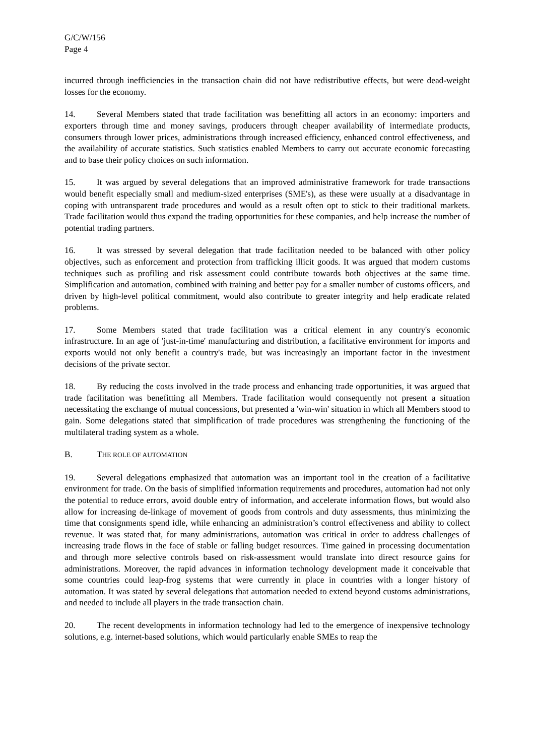G/C/W/156
Page 4
incurred through inefficiencies in the transaction chain did not have redistributive effects, but were dead-weight losses for the economy.
14. Several Members stated that trade facilitation was benefitting all actors in an economy: importers and exporters through time and money savings, producers through cheaper availability of intermediate products, consumers through lower prices, administrations through increased efficiency, enhanced control effectiveness, and the availability of accurate statistics. Such statistics enabled Members to carry out accurate economic forecasting and to base their policy choices on such information.
15. It was argued by several delegations that an improved administrative framework for trade transactions would benefit especially small and medium-sized enterprises (SME's), as these were usually at a disadvantage in coping with untransparent trade procedures and would as a result often opt to stick to their traditional markets. Trade facilitation would thus expand the trading opportunities for these companies, and help increase the number of potential trading partners.
16. It was stressed by several delegation that trade facilitation needed to be balanced with other policy objectives, such as enforcement and protection from trafficking illicit goods. It was argued that modern customs techniques such as profiling and risk assessment could contribute towards both objectives at the same time. Simplification and automation, combined with training and better pay for a smaller number of customs officers, and driven by high-level political commitment, would also contribute to greater integrity and help eradicate related problems.
17. Some Members stated that trade facilitation was a critical element in any country's economic infrastructure. In an age of 'just-in-time' manufacturing and distribution, a facilitative environment for imports and exports would not only benefit a country's trade, but was increasingly an important factor in the investment decisions of the private sector.
18. By reducing the costs involved in the trade process and enhancing trade opportunities, it was argued that trade facilitation was benefitting all Members. Trade facilitation would consequently not present a situation necessitating the exchange of mutual concessions, but presented a 'win-win' situation in which all Members stood to gain. Some delegations stated that simplification of trade procedures was strengthening the functioning of the multilateral trading system as a whole.
B. THE ROLE OF AUTOMATION
19. Several delegations emphasized that automation was an important tool in the creation of a facilitative environment for trade. On the basis of simplified information requirements and procedures, automation had not only the potential to reduce errors, avoid double entry of information, and accelerate information flows, but would also allow for increasing de-linkage of movement of goods from controls and duty assessments, thus minimizing the time that consignments spend idle, while enhancing an administration’s control effectiveness and ability to collect revenue. It was stated that, for many administrations, automation was critical in order to address challenges of increasing trade flows in the face of stable or falling budget resources. Time gained in processing documentation and through more selective controls based on risk-assessment would translate into direct resource gains for administrations. Moreover, the rapid advances in information technology development made it conceivable that some countries could leap-frog systems that were currently in place in countries with a longer history of automation. It was stated by several delegations that automation needed to extend beyond customs administrations, and needed to include all players in the trade transaction chain.
20. The recent developments in information technology had led to the emergence of inexpensive technology solutions, e.g. internet-based solutions, which would particularly enable SMEs to reap the